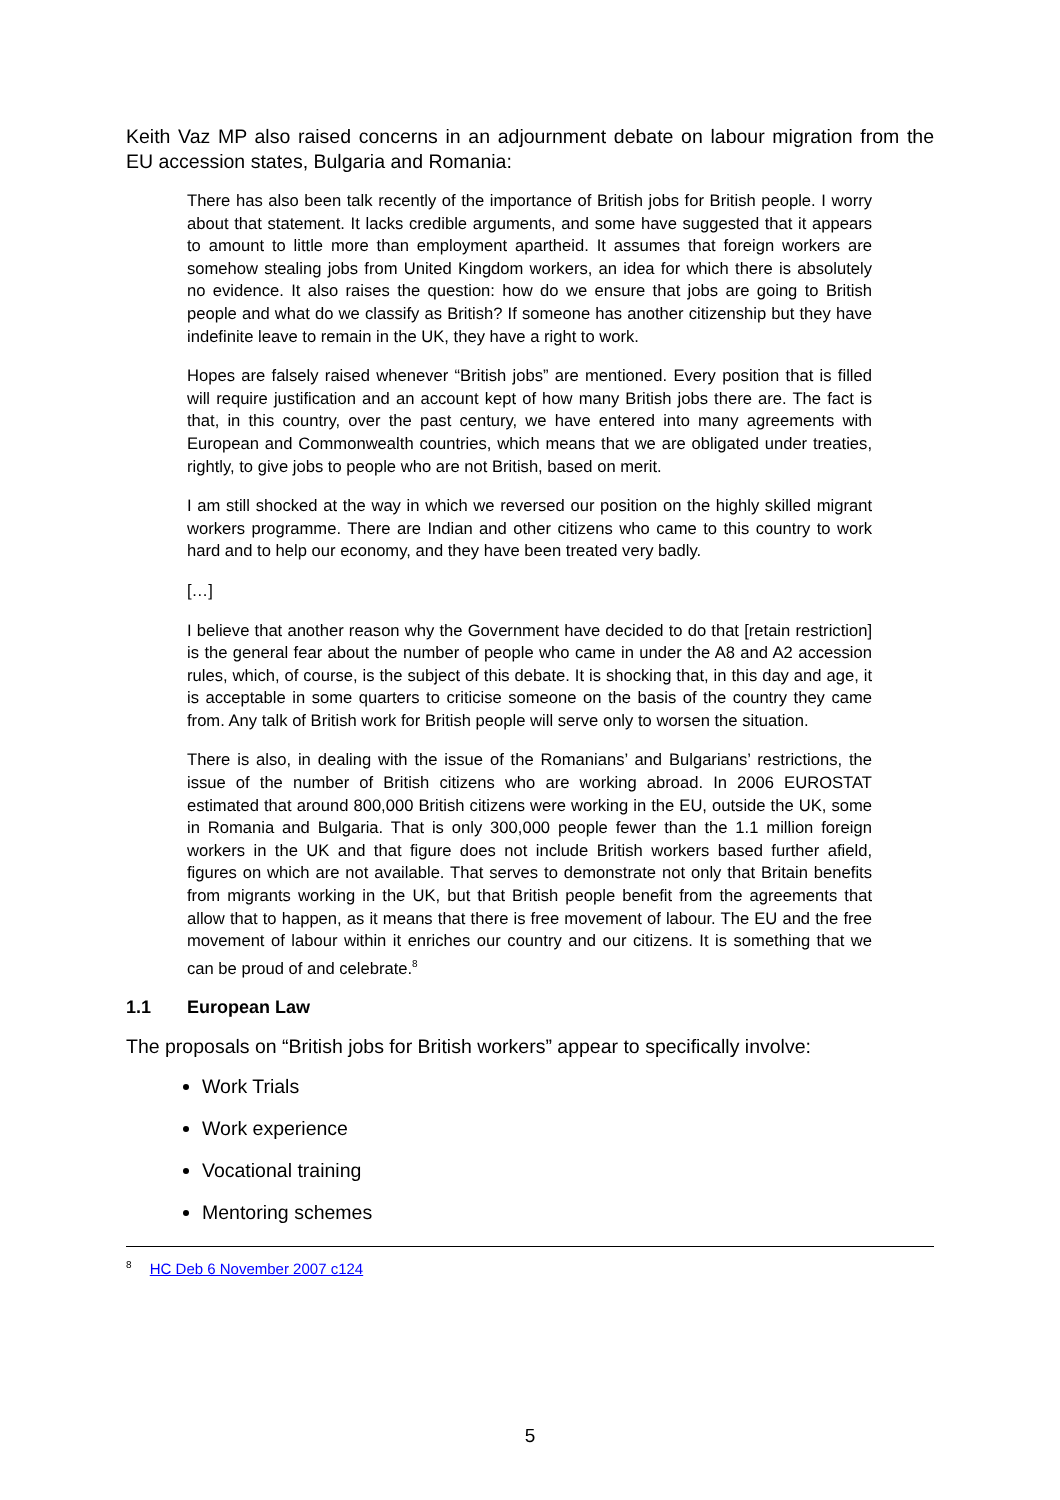Keith Vaz MP also raised concerns in an adjournment debate on labour migration from the EU accession states, Bulgaria and Romania:
There has also been talk recently of the importance of British jobs for British people. I worry about that statement. It lacks credible arguments, and some have suggested that it appears to amount to little more than employment apartheid. It assumes that foreign workers are somehow stealing jobs from United Kingdom workers, an idea for which there is absolutely no evidence. It also raises the question: how do we ensure that jobs are going to British people and what do we classify as British? If someone has another citizenship but they have indefinite leave to remain in the UK, they have a right to work.
Hopes are falsely raised whenever “British jobs” are mentioned. Every position that is filled will require justification and an account kept of how many British jobs there are. The fact is that, in this country, over the past century, we have entered into many agreements with European and Commonwealth countries, which means that we are obligated under treaties, rightly, to give jobs to people who are not British, based on merit.
I am still shocked at the way in which we reversed our position on the highly skilled migrant workers programme. There are Indian and other citizens who came to this country to work hard and to help our economy, and they have been treated very badly.
[…]
I believe that another reason why the Government have decided to do that [retain restriction] is the general fear about the number of people who came in under the A8 and A2 accession rules, which, of course, is the subject of this debate. It is shocking that, in this day and age, it is acceptable in some quarters to criticise someone on the basis of the country they came from. Any talk of British work for British people will serve only to worsen the situation.
There is also, in dealing with the issue of the Romanians’ and Bulgarians’ restrictions, the issue of the number of British citizens who are working abroad. In 2006 EUROSTAT estimated that around 800,000 British citizens were working in the EU, outside the UK, some in Romania and Bulgaria. That is only 300,000 people fewer than the 1.1 million foreign workers in the UK and that figure does not include British workers based further afield, figures on which are not available. That serves to demonstrate not only that Britain benefits from migrants working in the UK, but that British people benefit from the agreements that allow that to happen, as it means that there is free movement of labour. The EU and the free movement of labour within it enriches our country and our citizens. It is something that we can be proud of and celebrate.<sup>8</sup>
1.1 European Law
The proposals on “British jobs for British workers” appear to specifically involve:
Work Trials
Work experience
Vocational training
Mentoring schemes
<sup>8</sup> HC Deb 6 November 2007 c124
5